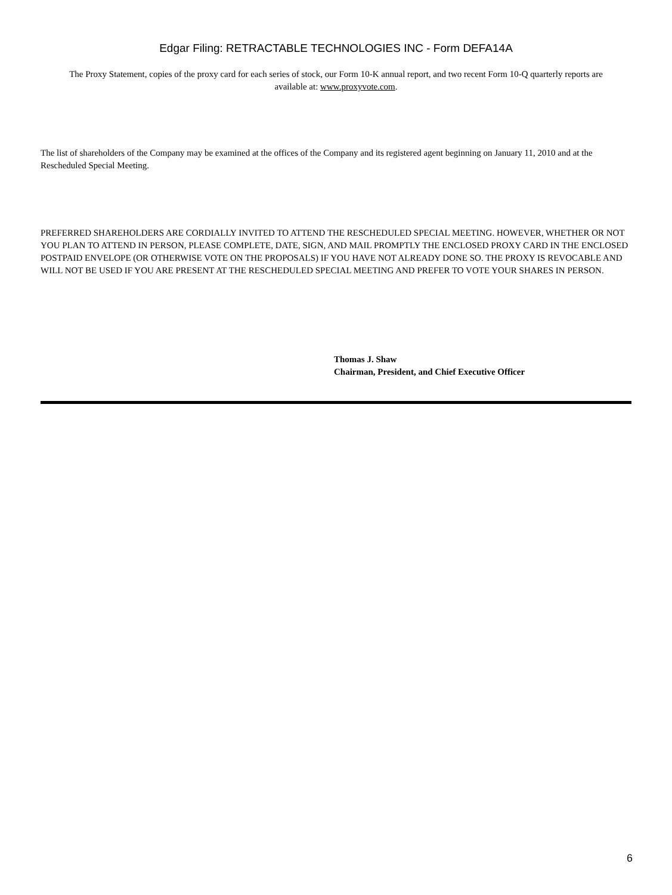Edgar Filing: RETRACTABLE TECHNOLOGIES INC - Form DEFA14A
The Proxy Statement, copies of the proxy card for each series of stock, our Form 10-K annual report, and two recent Form 10-Q quarterly reports are available at: www.proxyvote.com.
The list of shareholders of the Company may be examined at the offices of the Company and its registered agent beginning on January 11, 2010 and at the Rescheduled Special Meeting.
PREFERRED SHAREHOLDERS ARE CORDIALLY INVITED TO ATTEND THE RESCHEDULED SPECIAL MEETING. HOWEVER, WHETHER OR NOT YOU PLAN TO ATTEND IN PERSON, PLEASE COMPLETE, DATE, SIGN, AND MAIL PROMPTLY THE ENCLOSED PROXY CARD IN THE ENCLOSED POSTPAID ENVELOPE (OR OTHERWISE VOTE ON THE PROPOSALS) IF YOU HAVE NOT ALREADY DONE SO. THE PROXY IS REVOCABLE AND WILL NOT BE USED IF YOU ARE PRESENT AT THE RESCHEDULED SPECIAL MEETING AND PREFER TO VOTE YOUR SHARES IN PERSON.
Thomas J. Shaw
Chairman, President, and Chief Executive Officer
6